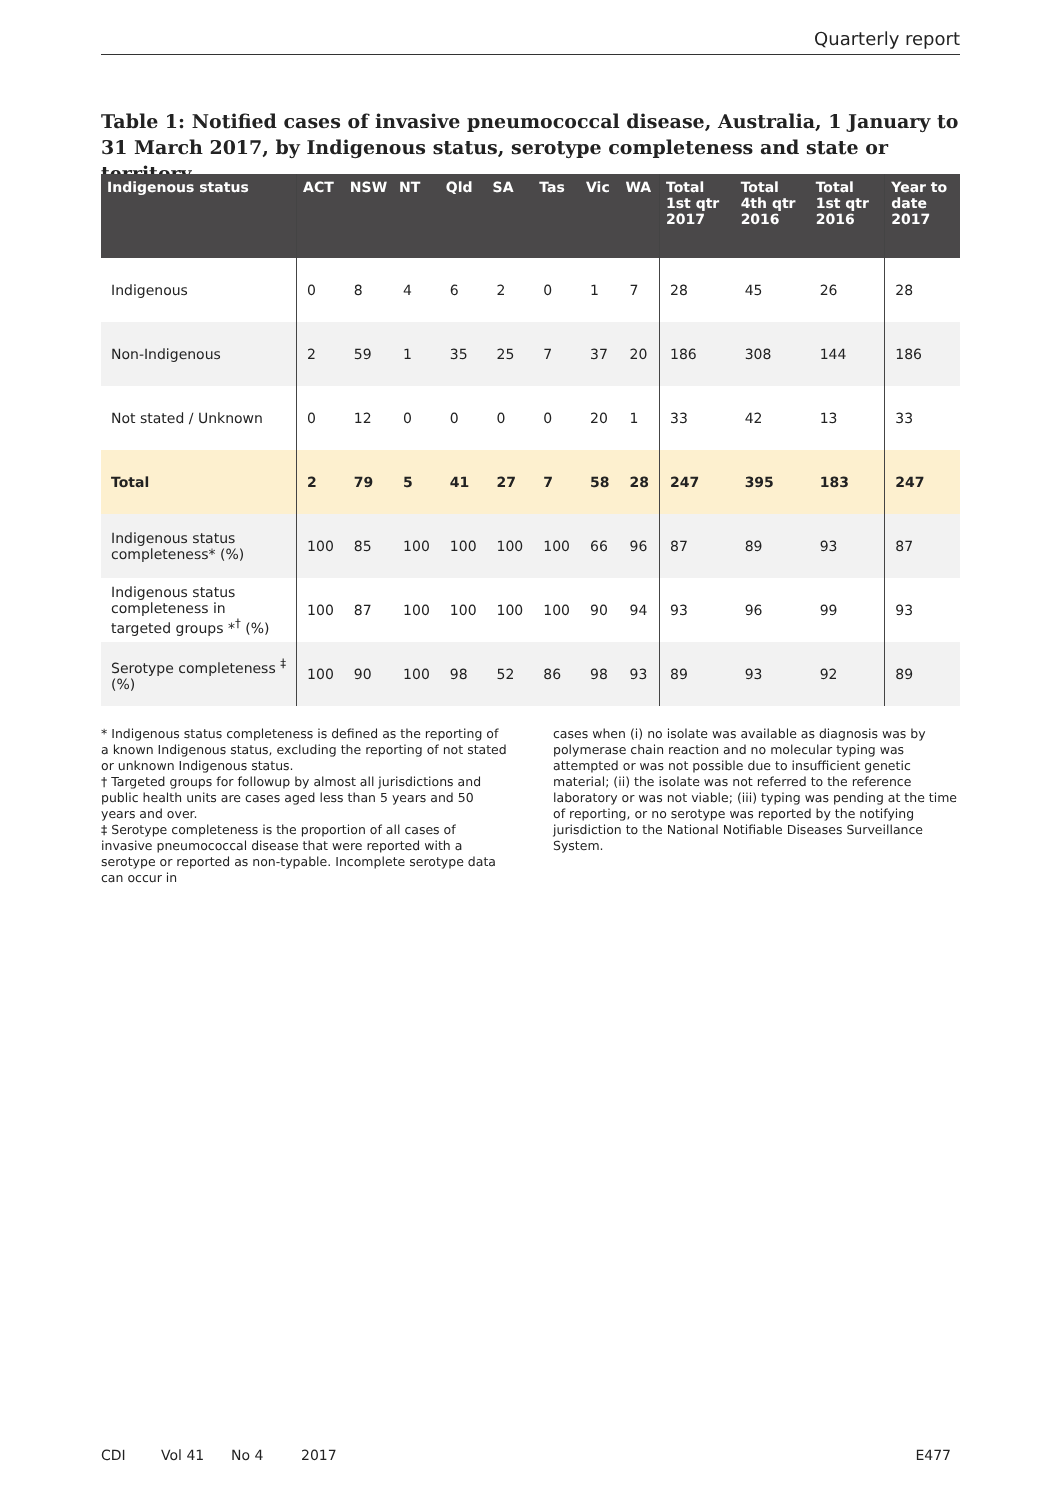Quarterly report
Table 1: Notified cases of invasive pneumococcal disease, Australia, 1 January to 31 March 2017, by Indigenous status, serotype completeness and state or territory
| Indigenous status | ACT | NSW | NT | Qld | SA | Tas | Vic | WA | Total 1st qtr 2017 | Total 4th qtr 2016 | Total 1st qtr 2016 | Year to date 2017 |
| --- | --- | --- | --- | --- | --- | --- | --- | --- | --- | --- | --- | --- |
| Indigenous | 0 | 8 | 4 | 6 | 2 | 0 | 1 | 7 | 28 | 45 | 26 | 28 |
| Non-Indigenous | 2 | 59 | 1 | 35 | 25 | 7 | 37 | 20 | 186 | 308 | 144 | 186 |
| Not stated / Unknown | 0 | 12 | 0 | 0 | 0 | 0 | 20 | 1 | 33 | 42 | 13 | 33 |
| Total | 2 | 79 | 5 | 41 | 27 | 7 | 58 | 28 | 247 | 395 | 183 | 247 |
| Indigenous status completeness* (%) | 100 | 85 | 100 | 100 | 100 | 100 | 66 | 96 | 87 | 89 | 93 | 87 |
| Indigenous status completeness in targeted groups *<sup>†</sup> (%) | 100 | 87 | 100 | 100 | 100 | 100 | 90 | 94 | 93 | 96 | 99 | 93 |
| Serotype completeness <sup>‡</sup> (%) | 100 | 90 | 100 | 98 | 52 | 86 | 98 | 93 | 89 | 93 | 92 | 89 |
* Indigenous status completeness is defined as the reporting of a known Indigenous status, excluding the reporting of not stated or unknown Indigenous status.
† Targeted groups for followup by almost all jurisdictions and public health units are cases aged less than 5 years and 50 years and over.
‡ Serotype completeness is the proportion of all cases of invasive pneumococcal disease that were reported with a serotype or reported as non-typable. Incomplete serotype data can occur in
cases when (i) no isolate was available as diagnosis was by polymerase chain reaction and no molecular typing was attempted or was not possible due to insufficient genetic material; (ii) the isolate was not referred to the reference laboratory or was not viable; (iii) typing was pending at the time of reporting, or no serotype was reported by the notifying jurisdiction to the National Notifiable Diseases Surveillance System.
CDI Vol 41 No 4 2017 E477